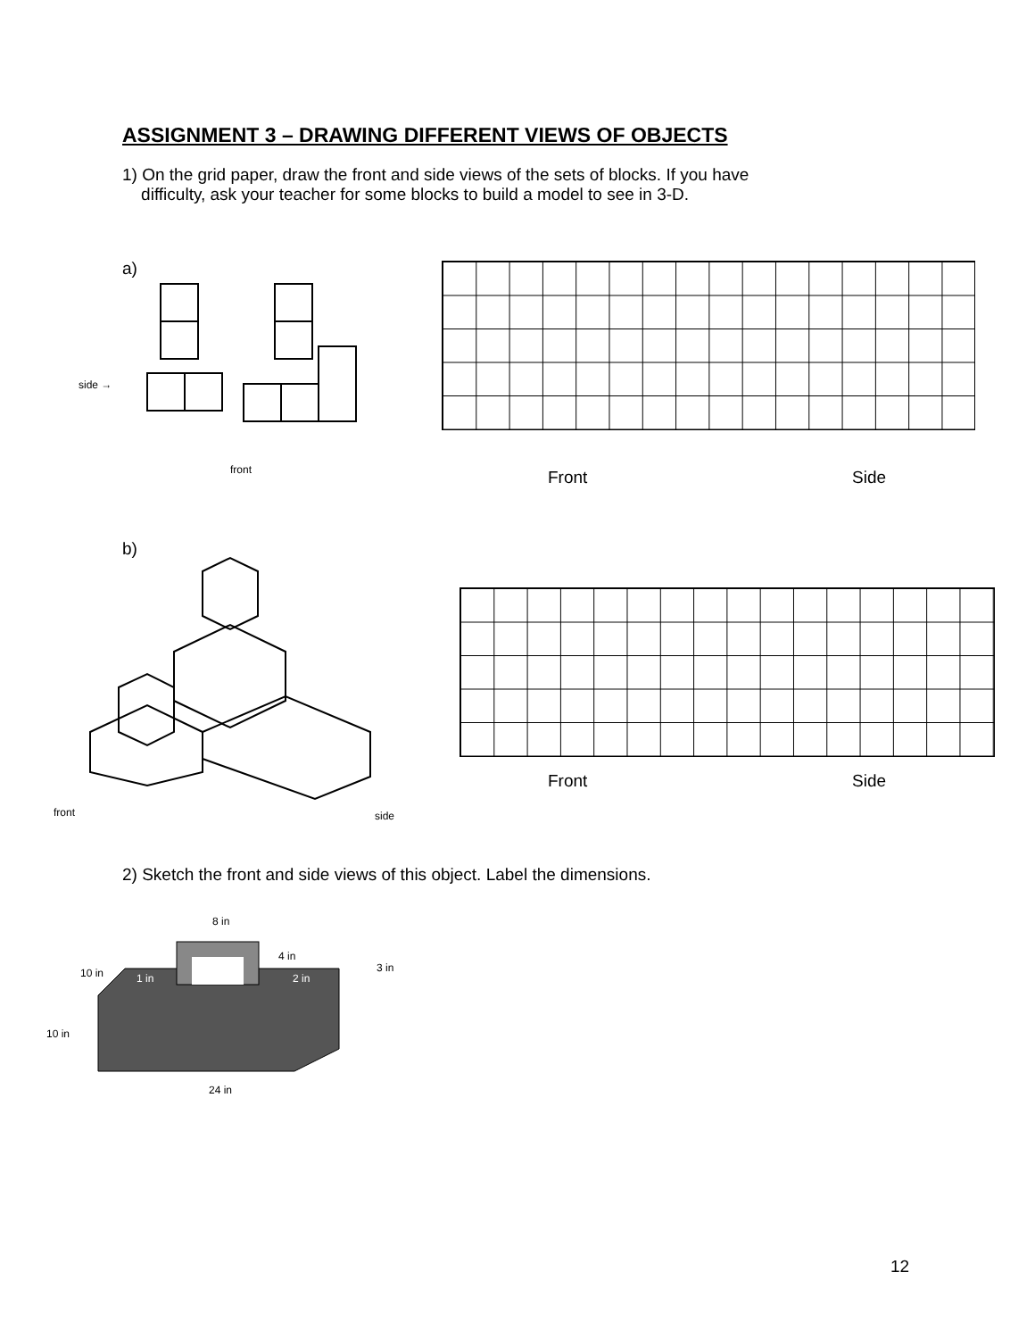ASSIGNMENT 3 – DRAWING DIFFERENT VIEWS OF OBJECTS
1) On the grid paper, draw the front and side views of the sets of blocks. If you have
difficulty, ask your teacher for some blocks to build a model to see in 3-D.
a)
side →
front
Front Side
b)
front
side
Front Side
2) Sketch the front and side views of this object. Label the dimensions.
8 in
4 in
3 in
10 in
1 in
2 in
10 in
24 in
12